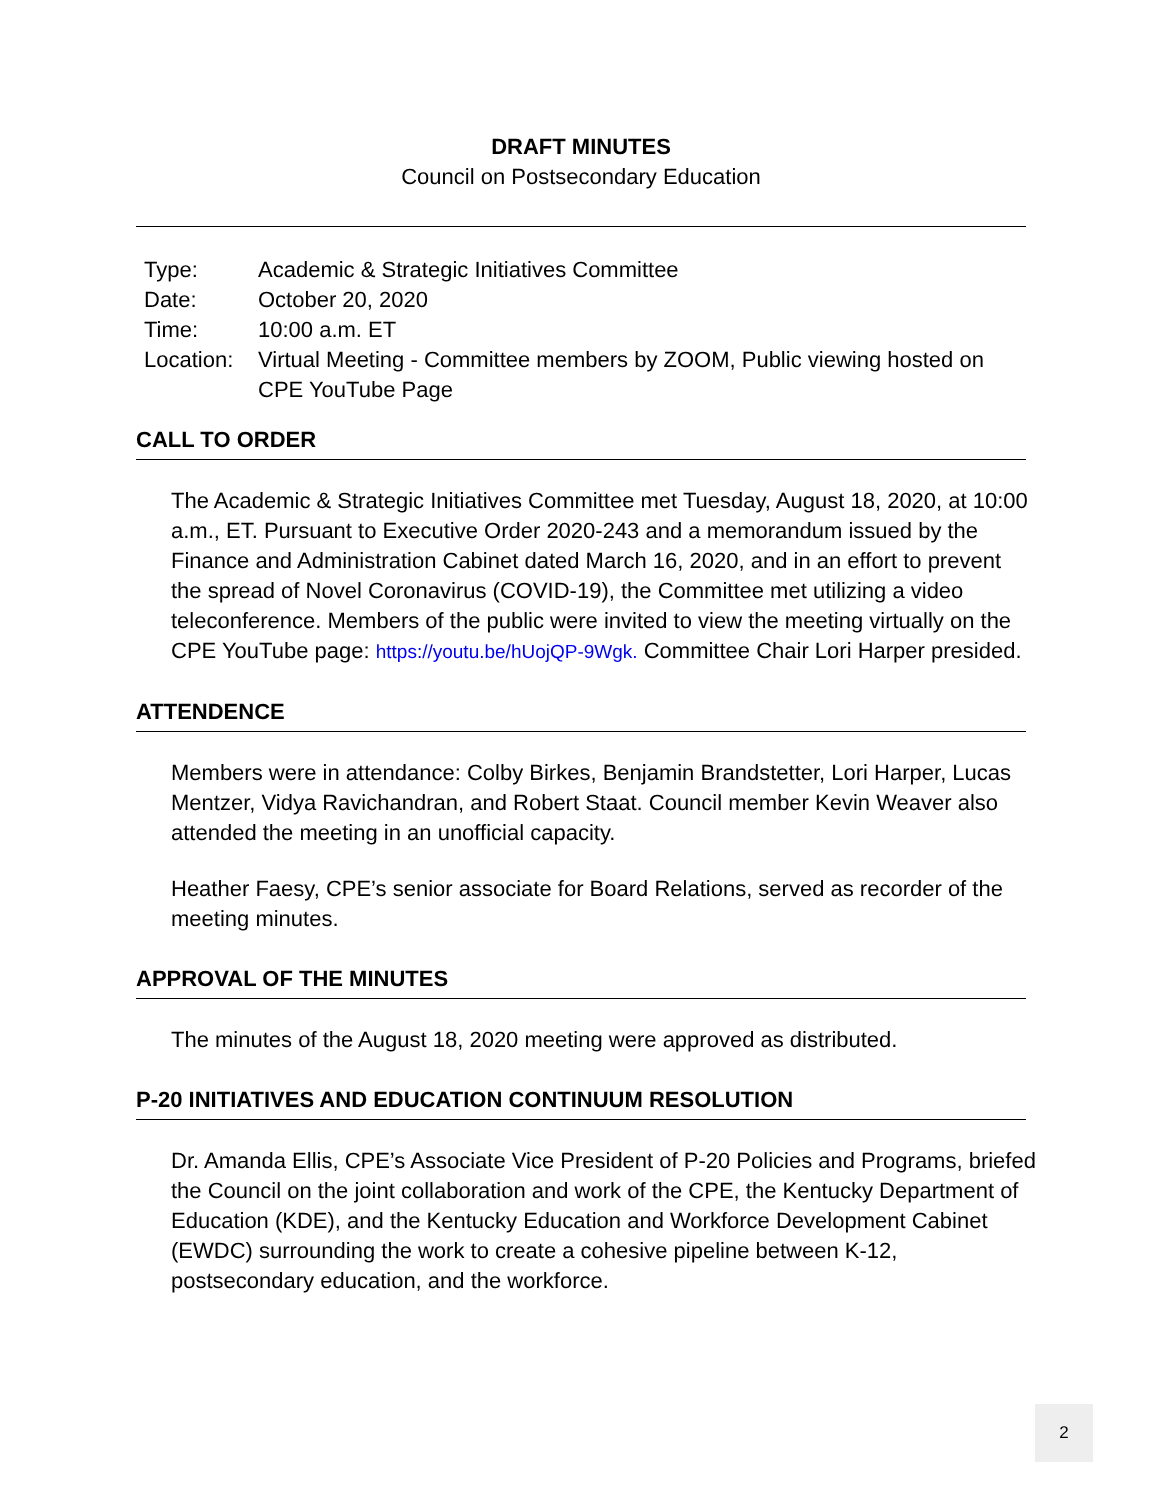DRAFT MINUTES
Council on Postsecondary Education
| Type: | Academic & Strategic Initiatives Committee |
| Date: | October 20, 2020 |
| Time: | 10:00 a.m. ET |
| Location: | Virtual Meeting - Committee members by ZOOM, Public viewing hosted on CPE YouTube Page |
CALL TO ORDER
The Academic & Strategic Initiatives Committee met Tuesday, August 18, 2020, at 10:00 a.m., ET. Pursuant to Executive Order 2020-243 and a memorandum issued by the Finance and Administration Cabinet dated March 16, 2020, and in an effort to prevent the spread of Novel Coronavirus (COVID-19), the Committee met utilizing a video teleconference. Members of the public were invited to view the meeting virtually on the CPE YouTube page: https://youtu.be/hUojQP-9Wgk. Committee Chair Lori Harper presided.
ATTENDENCE
Members were in attendance: Colby Birkes, Benjamin Brandstetter, Lori Harper, Lucas Mentzer, Vidya Ravichandran, and Robert Staat. Council member Kevin Weaver also attended the meeting in an unofficial capacity.
Heather Faesy, CPE’s senior associate for Board Relations, served as recorder of the meeting minutes.
APPROVAL OF THE MINUTES
The minutes of the August 18, 2020 meeting were approved as distributed.
P-20 INITIATIVES AND EDUCATION CONTINUUM RESOLUTION
Dr. Amanda Ellis, CPE’s Associate Vice President of P-20 Policies and Programs, briefed the Council on the joint collaboration and work of the CPE, the Kentucky Department of Education (KDE), and the Kentucky Education and Workforce Development Cabinet (EWDC) surrounding the work to create a cohesive pipeline between K-12, postsecondary education, and the workforce.
2